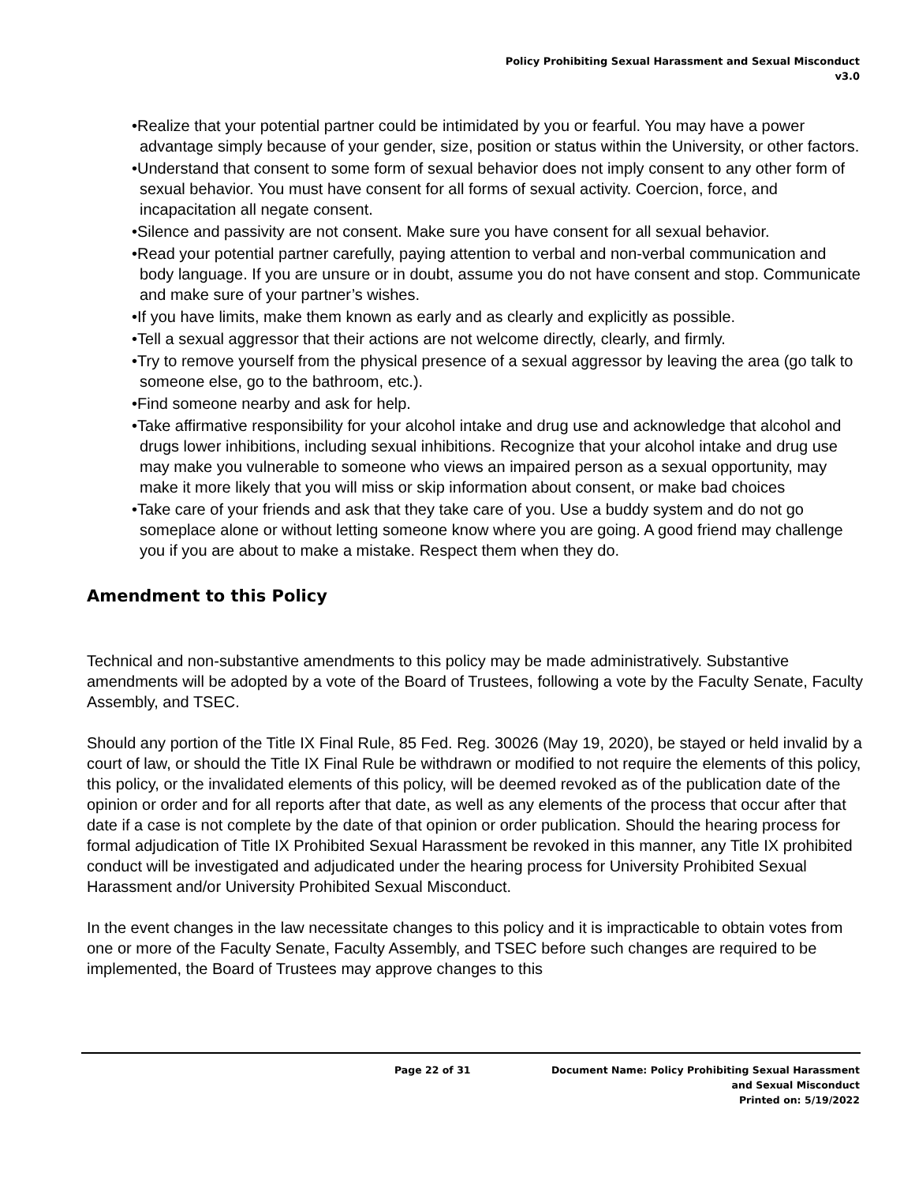Policy Prohibiting Sexual Harassment and Sexual Misconduct
v3.0
•Realize that your potential partner could be intimidated by you or fearful. You may have a power advantage simply because of your gender, size, position or status within the University, or other factors.
•Understand that consent to some form of sexual behavior does not imply consent to any other form of sexual behavior. You must have consent for all forms of sexual activity. Coercion, force, and incapacitation all negate consent.
•Silence and passivity are not consent. Make sure you have consent for all sexual behavior.
•Read your potential partner carefully, paying attention to verbal and non-verbal communication and body language. If you are unsure or in doubt, assume you do not have consent and stop. Communicate and make sure of your partner’s wishes.
•If you have limits, make them known as early and as clearly and explicitly as possible.
•Tell a sexual aggressor that their actions are not welcome directly, clearly, and firmly.
•Try to remove yourself from the physical presence of a sexual aggressor by leaving the area (go talk to someone else, go to the bathroom, etc.).
•Find someone nearby and ask for help.
•Take affirmative responsibility for your alcohol intake and drug use and acknowledge that alcohol and drugs lower inhibitions, including sexual inhibitions. Recognize that your alcohol intake and drug use may make you vulnerable to someone who views an impaired person as a sexual opportunity, may make it more likely that you will miss or skip information about consent, or make bad choices
•Take care of your friends and ask that they take care of you. Use a buddy system and do not go someplace alone or without letting someone know where you are going. A good friend may challenge you if you are about to make a mistake. Respect them when they do.
Amendment to this Policy
Technical and non-substantive amendments to this policy may be made administratively. Substantive amendments will be adopted by a vote of the Board of Trustees, following a vote by the Faculty Senate, Faculty Assembly, and TSEC.
Should any portion of the Title IX Final Rule, 85 Fed. Reg. 30026 (May 19, 2020), be stayed or held invalid by a court of law, or should the Title IX Final Rule be withdrawn or modified to not require the elements of this policy, this policy, or the invalidated elements of this policy, will be deemed revoked as of the publication date of the opinion or order and for all reports after that date, as well as any elements of the process that occur after that date if a case is not complete by the date of that opinion or order publication. Should the hearing process for formal adjudication of Title IX Prohibited Sexual Harassment be revoked in this manner, any Title IX prohibited conduct will be investigated and adjudicated under the hearing process for University Prohibited Sexual Harassment and/or University Prohibited Sexual Misconduct.
In the event changes in the law necessitate changes to this policy and it is impracticable to obtain votes from one or more of the Faculty Senate, Faculty Assembly, and TSEC before such changes are required to be implemented, the Board of Trustees may approve changes to this
Page 22 of 31 Document Name: Policy Prohibiting Sexual Harassment
and Sexual Misconduct
Printed on: 5/19/2022